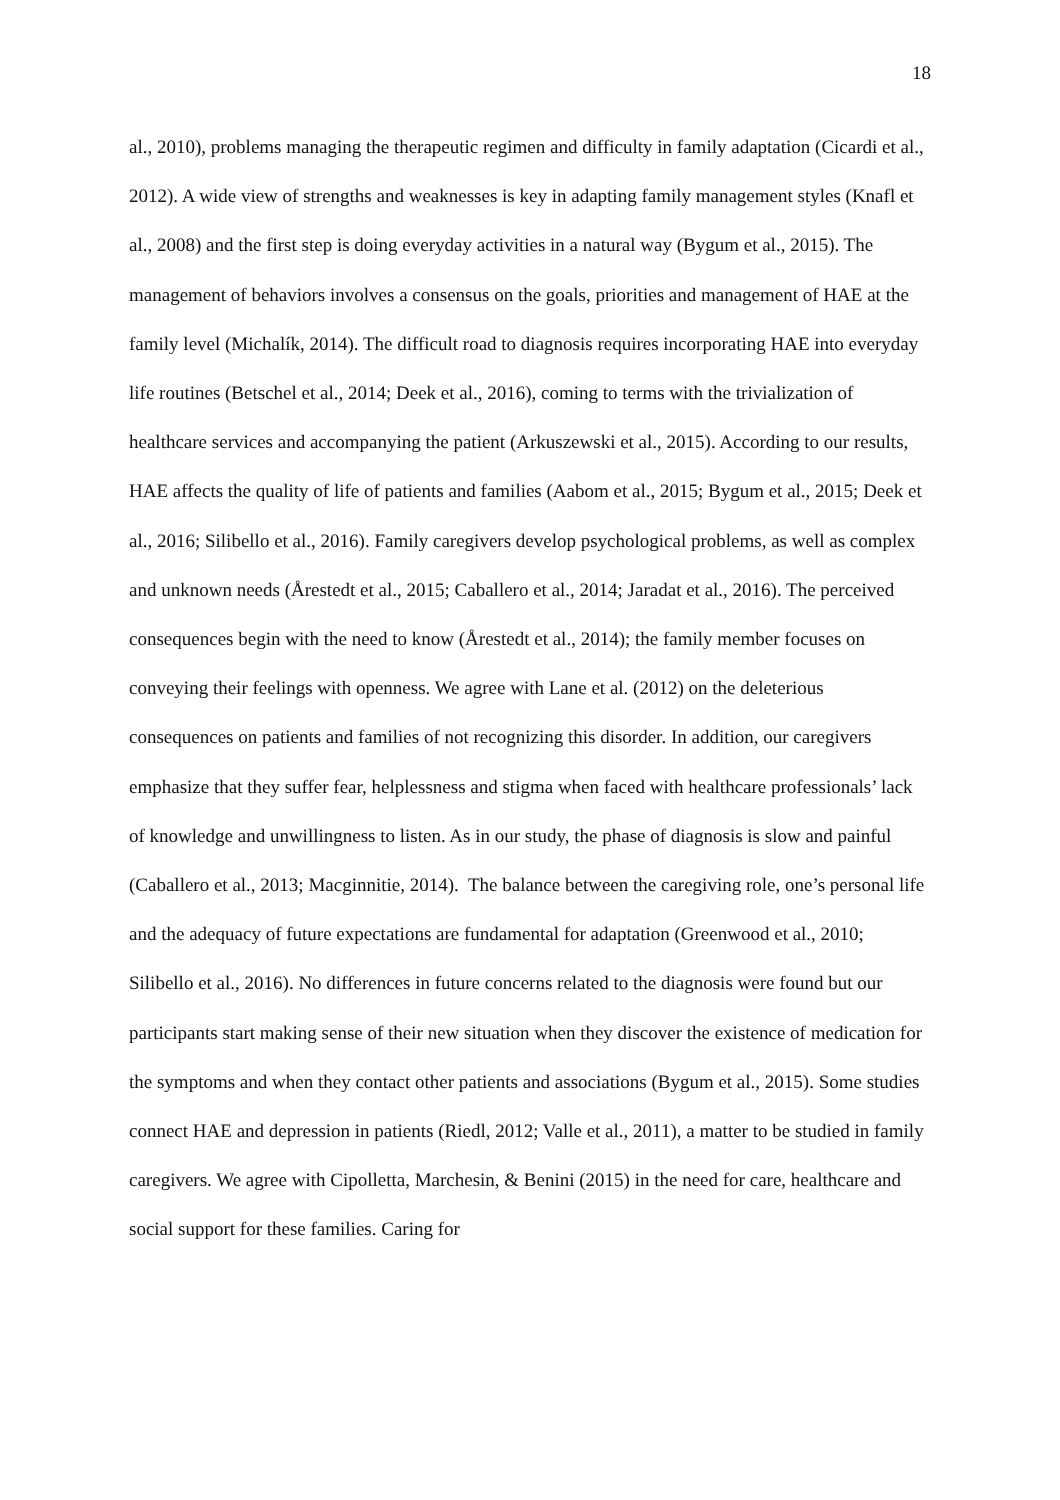18
al., 2010), problems managing the therapeutic regimen and difficulty in family adaptation (Cicardi et al., 2012). A wide view of strengths and weaknesses is key in adapting family management styles (Knafl et al., 2008) and the first step is doing everyday activities in a natural way (Bygum et al., 2015). The management of behaviors involves a consensus on the goals, priorities and management of HAE at the family level (Michalík, 2014). The difficult road to diagnosis requires incorporating HAE into everyday life routines (Betschel et al., 2014; Deek et al., 2016), coming to terms with the trivialization of healthcare services and accompanying the patient (Arkuszewski et al., 2015). According to our results, HAE affects the quality of life of patients and families (Aabom et al., 2015; Bygum et al., 2015; Deek et al., 2016; Silibello et al., 2016). Family caregivers develop psychological problems, as well as complex and unknown needs (Årestedt et al., 2015; Caballero et al., 2014; Jaradat et al., 2016). The perceived consequences begin with the need to know (Årestedt et al., 2014); the family member focuses on conveying their feelings with openness. We agree with Lane et al. (2012) on the deleterious consequences on patients and families of not recognizing this disorder. In addition, our caregivers emphasize that they suffer fear, helplessness and stigma when faced with healthcare professionals’ lack of knowledge and unwillingness to listen. As in our study, the phase of diagnosis is slow and painful (Caballero et al., 2013; Macginnitie, 2014). The balance between the caregiving role, one’s personal life and the adequacy of future expectations are fundamental for adaptation (Greenwood et al., 2010; Silibello et al., 2016). No differences in future concerns related to the diagnosis were found but our participants start making sense of their new situation when they discover the existence of medication for the symptoms and when they contact other patients and associations (Bygum et al., 2015). Some studies connect HAE and depression in patients (Riedl, 2012; Valle et al., 2011), a matter to be studied in family caregivers. We agree with Cipolletta, Marchesin, & Benini (2015) in the need for care, healthcare and social support for these families. Caring for